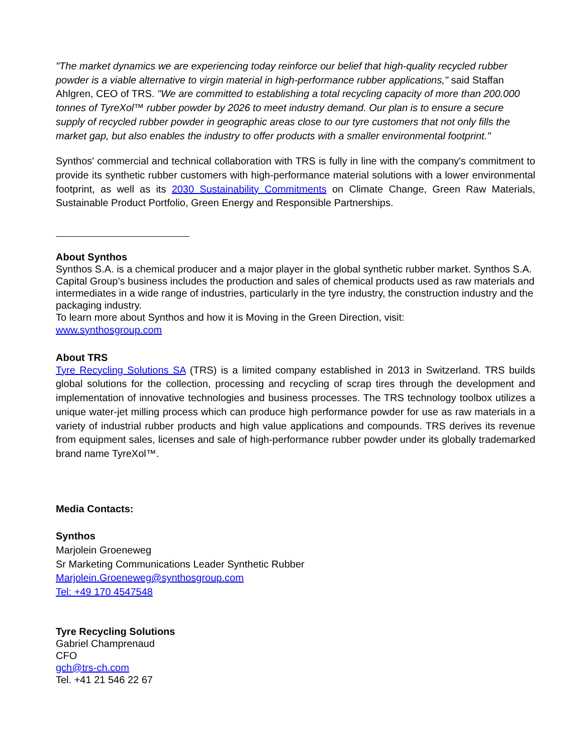"The market dynamics we are experiencing today reinforce our belief that high-quality recycled rubber powder is a viable alternative to virgin material in high-performance rubber applications," said Staffan Ahlgren, CEO of TRS. "We are committed to establishing a total recycling capacity of more than 200.000 tonnes of TyreXol™ rubber powder by 2026 to meet industry demand. Our plan is to ensure a secure supply of recycled rubber powder in geographic areas close to our tyre customers that not only fills the market gap, but also enables the industry to offer products with a smaller environmental footprint."
Synthos' commercial and technical collaboration with TRS is fully in line with the company's commitment to provide its synthetic rubber customers with high-performance material solutions with a lower environmental footprint, as well as its 2030 Sustainability Commitments on Climate Change, Green Raw Materials, Sustainable Product Portfolio, Green Energy and Responsible Partnerships.
About Synthos
Synthos S.A. is a chemical producer and a major player in the global synthetic rubber market. Synthos S.A. Capital Group’s business includes the production and sales of chemical products used as raw materials and intermediates in a wide range of industries, particularly in the tyre industry, the construction industry and the packaging industry.
To learn more about Synthos and how it is Moving in the Green Direction, visit:
www.synthosgroup.com
About TRS
Tyre Recycling Solutions SA (TRS) is a limited company established in 2013 in Switzerland. TRS builds global solutions for the collection, processing and recycling of scrap tires through the development and implementation of innovative technologies and business processes. The TRS technology toolbox utilizes a unique water-jet milling process which can produce high performance powder for use as raw materials in a variety of industrial rubber products and high value applications and compounds. TRS derives its revenue from equipment sales, licenses and sale of high-performance rubber powder under its globally trademarked brand name TyreXol™.
Media Contacts:
Synthos
Marjolein Groeneweg
Sr Marketing Communications Leader Synthetic Rubber
Marjolein.Groeneweg@synthosgroup.com
Tel: +49 170 4547548
Tyre Recycling Solutions
Gabriel Champrenaud
CFO
gch@trs-ch.com
Tel. +41 21 546 22 67